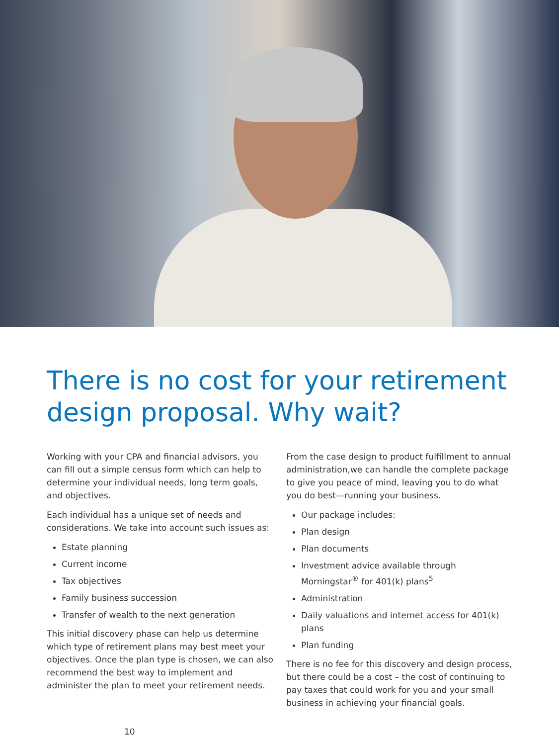There is no cost for your retirement design proposal. Why wait?
Working with your CPA and financial advisors, you can fill out a simple census form which can help to determine your individual needs, long term goals, and objectives.
Each individual has a unique set of needs and considerations. We take into account such issues as:
Estate planning
Current income
Tax objectives
Family business succession
Transfer of wealth to the next generation
This initial discovery phase can help us determine which type of retirement plans may best meet your objectives. Once the plan type is chosen, we can also recommend the best way to implement and administer the plan to meet your retirement needs.
From the case design to product fulfillment to annual administration,we can handle the complete package to give you peace of mind, leaving you to do what you do best—running your business.
Our package includes:
Plan design
Plan documents
Investment advice available through Morningstar<sup>®</sup> for 401(k) plans<sup>5</sup>
Administration
Daily valuations and internet access for 401(k) plans
Plan funding
There is no fee for this discovery and design process, but there could be a cost – the cost of continuing to pay taxes that could work for you and your small business in achieving your financial goals.
10